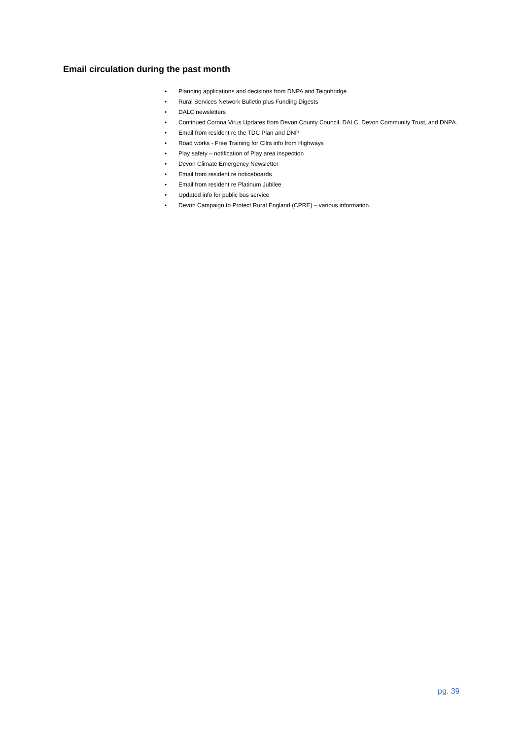Email circulation during the past month
• Planning applications and decisions from DNPA and Teignbridge
• Rural Services Network Bulletin plus Funding Digests
• DALC newsletters
• Continued Corona Virus Updates from Devon County Council, DALC, Devon Community Trust, and DNPA.
• Email from resident re the TDC Plan and DNP
• Road works - Free Training for Cllrs info from Highways
• Play safety – notification of Play area inspection
• Devon Climate Emergency Newsletter
• Email from resident re noticeboards
• Email from resident re Platinum Jubilee
• Updated info for public bus service
• Devon Campaign to Protect Rural England (CPRE) – various information.
pg. 39